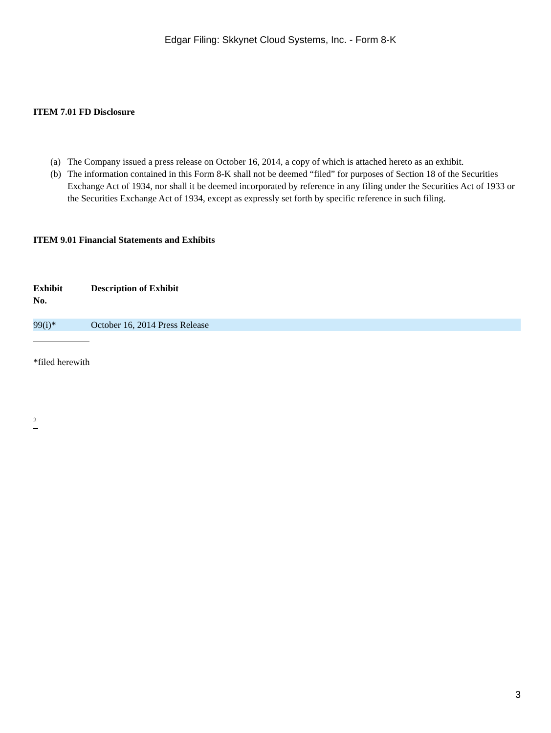Edgar Filing: Skkynet Cloud Systems, Inc. - Form 8-K
ITEM 7.01 FD Disclosure
(a) The Company issued a press release on October 16, 2014, a copy of which is attached hereto as an exhibit.
(b) The information contained in this Form 8-K shall not be deemed “filed” for purposes of Section 18 of the Securities Exchange Act of 1934, nor shall it be deemed incorporated by reference in any filing under the Securities Act of 1933 or the Securities Exchange Act of 1934, except as expressly set forth by specific reference in such filing.
ITEM 9.01 Financial Statements and Exhibits
| Exhibit No. | Description of Exhibit |
| --- | --- |
| 99(i)* | October 16, 2014 Press Release |
*filed herewith
2
3